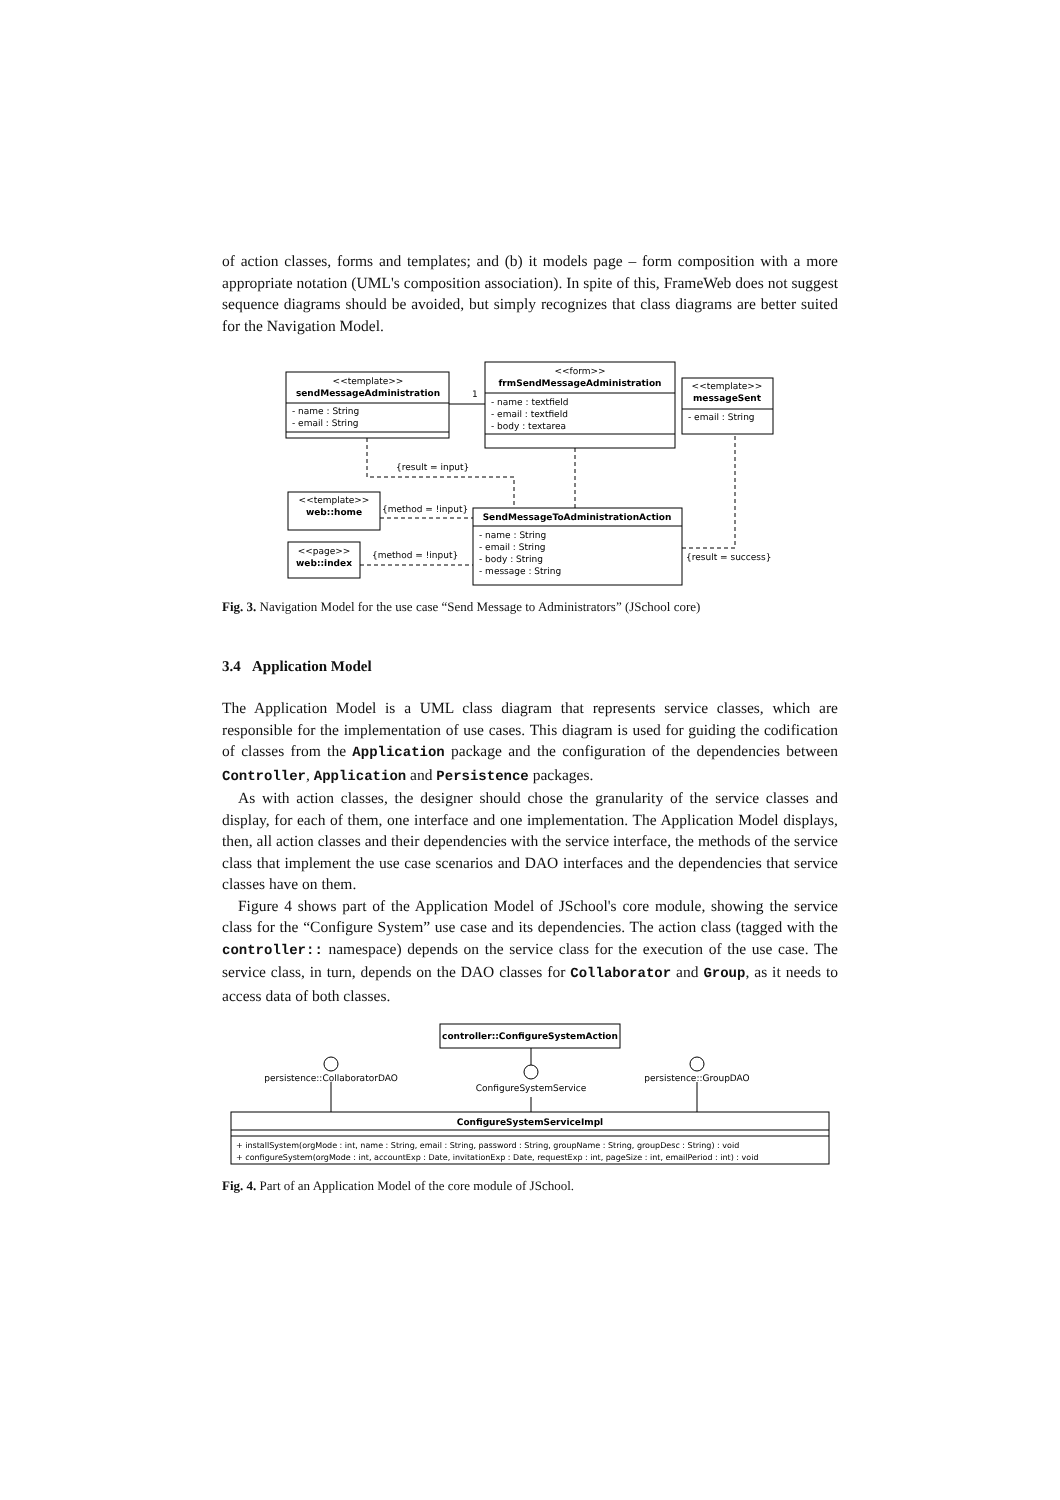of action classes, forms and templates; and (b) it models page – form composition with a more appropriate notation (UML's composition association). In spite of this, FrameWeb does not suggest sequence diagrams should be avoided, but simply recognizes that class diagrams are better suited for the Navigation Model.
<<template>>
sendMessageAdministration
<<form>>
frmSendMessageAdministration
<<template>>
messageSent
<<template>>
web::home
<<page>>
web::index
SendMessageToAdministrationAction
- name : String
- email : String
- name : textfield
- email : textfield
- body : textarea
- email : String
- name : String
- email : String
- body : String
- message : String
1
{result = input}
{method = !input}
{method = !input}
{result = success}
Fig. 3. Navigation Model for the use case “Send Message to Administrators” (JSchool core)
3.4 Application Model
The Application Model is a UML class diagram that represents service classes, which are responsible for the implementation of use cases. This diagram is used for guiding the codification of classes from the Application package and the configuration of the dependencies between Controller, Application and Persistence packages.
As with action classes, the designer should chose the granularity of the service classes and display, for each of them, one interface and one implementation. The Application Model displays, then, all action classes and their dependencies with the service interface, the methods of the service class that implement the use case scenarios and DAO interfaces and the dependencies that service classes have on them.
Figure 4 shows part of the Application Model of JSchool's core module, showing the service class for the “Configure System” use case and its dependencies. The action class (tagged with the controller:: namespace) depends on the service class for the execution of the use case. The service class, in turn, depends on the DAO classes for Collaborator and Group, as it needs to access data of both classes.
controller::ConfigureSystemAction
persistence::CollaboratorDAO
ConfigureSystemService
persistence::GroupDAO
ConfigureSystemServiceImpl
+ installSystem(orgMode : int, name : String, email : String, password : String, groupName : String, groupDesc : String) : void
+ configureSystem(orgMode : int, accountExp : Date, invitationExp : Date, requestExp : int, pageSize : int, emailPeriod : int) : void
Fig. 4. Part of an Application Model of the core module of JSchool.